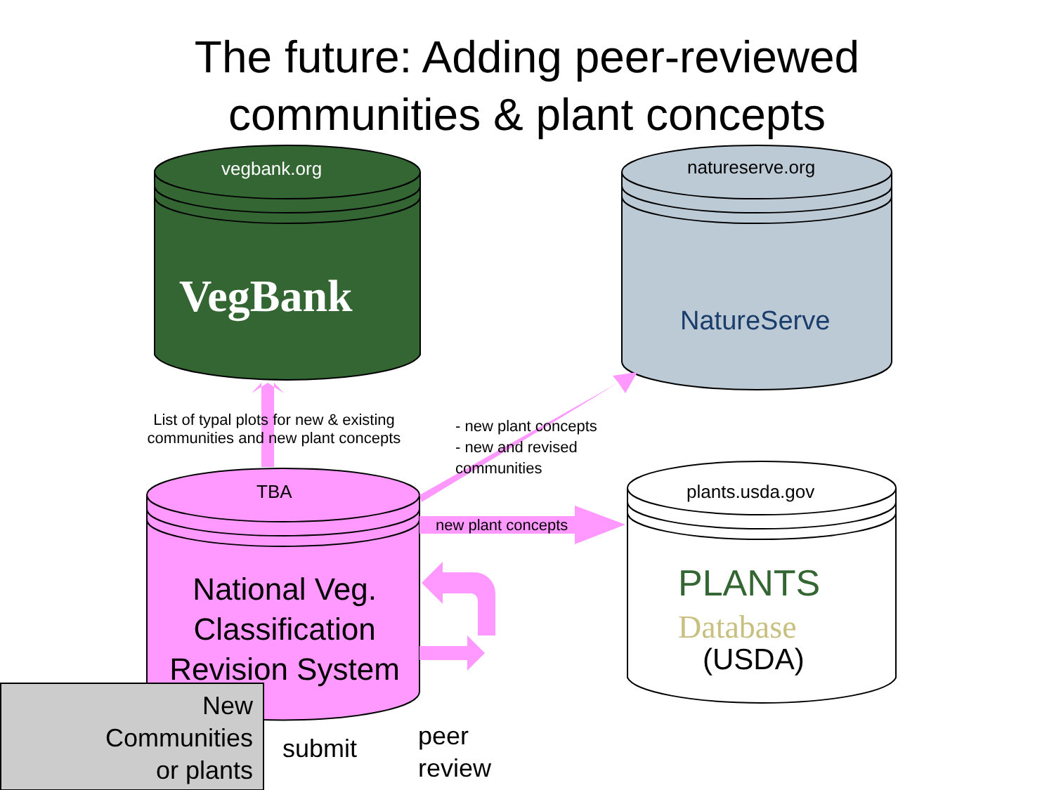The future: Adding peer-reviewed
communities & plant concepts
vegbank.org
VegBank
natureserve.org
NatureServe
List of typal plots for new & existing communities and new plant concepts
- new plant concepts
- new and revised
communities
TBA
new plant concepts
plants.usda.gov
PLANTS
Database
(USDA)
National Veg. Classification Revision System
New Communities or plants
submit
peer
review